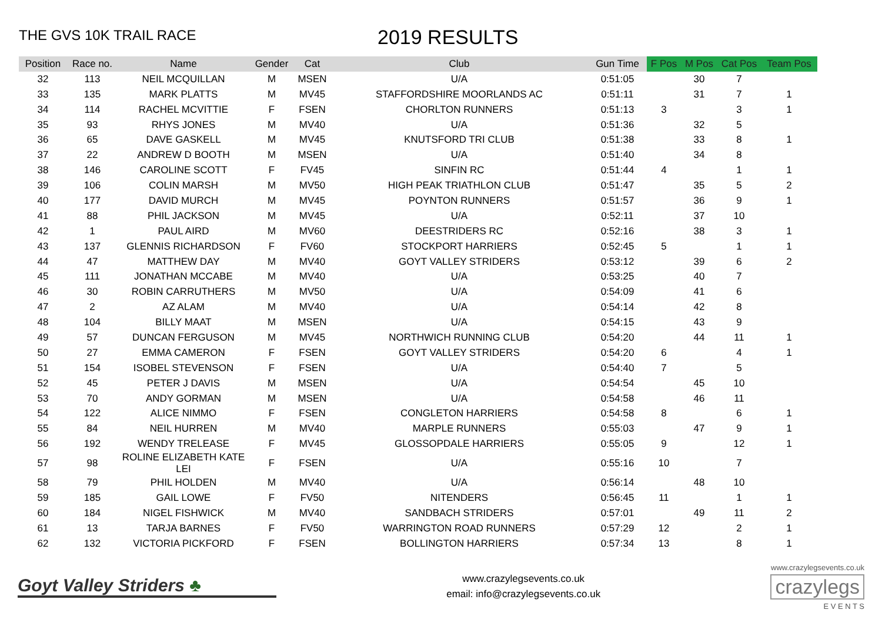THE GVS 10K TRAIL RACE
2019 RESULTS
| Position | Race no. | Name | Gender | Cat | Club | Gun Time | F Pos | M Pos | Cat Pos | Team Pos |
| --- | --- | --- | --- | --- | --- | --- | --- | --- | --- | --- |
| 32 | 113 | NEIL MCQUILLAN | M | MSEN | U/A | 0:51:05 | | 30 | 7 | |
| 33 | 135 | MARK PLATTS | M | MV45 | STAFFORDSHIRE MOORLANDS AC | 0:51:11 | | 31 | 7 | 1 |
| 34 | 114 | RACHEL MCVITTIE | F | FSEN | CHORLTON RUNNERS | 0:51:13 | 3 | | 3 | 1 |
| 35 | 93 | RHYS JONES | M | MV40 | U/A | 0:51:36 | | 32 | 5 | |
| 36 | 65 | DAVE GASKELL | M | MV45 | KNUTSFORD TRI CLUB | 0:51:38 | | 33 | 8 | 1 |
| 37 | 22 | ANDREW D BOOTH | M | MSEN | U/A | 0:51:40 | | 34 | 8 | |
| 38 | 146 | CAROLINE SCOTT | F | FV45 | SINFIN RC | 0:51:44 | 4 | | 1 | 1 |
| 39 | 106 | COLIN MARSH | M | MV50 | HIGH PEAK TRIATHLON CLUB | 0:51:47 | | 35 | 5 | 2 |
| 40 | 177 | DAVID MURCH | M | MV45 | POYNTON RUNNERS | 0:51:57 | | 36 | 9 | 1 |
| 41 | 88 | PHIL JACKSON | M | MV45 | U/A | 0:52:11 | | 37 | 10 | |
| 42 | 1 | PAUL AIRD | M | MV60 | DEESTRIDERS RC | 0:52:16 | | 38 | 3 | 1 |
| 43 | 137 | GLENNIS RICHARDSON | F | FV60 | STOCKPORT HARRIERS | 0:52:45 | 5 | | 1 | 1 |
| 44 | 47 | MATTHEW DAY | M | MV40 | GOYT VALLEY STRIDERS | 0:53:12 | | 39 | 6 | 2 |
| 45 | 111 | JONATHAN MCCABE | M | MV40 | U/A | 0:53:25 | | 40 | 7 | |
| 46 | 30 | ROBIN CARRUTHERS | M | MV50 | U/A | 0:54:09 | | 41 | 6 | |
| 47 | 2 | AZ ALAM | M | MV40 | U/A | 0:54:14 | | 42 | 8 | |
| 48 | 104 | BILLY MAAT | M | MSEN | U/A | 0:54:15 | | 43 | 9 | |
| 49 | 57 | DUNCAN FERGUSON | M | MV45 | NORTHWICH RUNNING CLUB | 0:54:20 | | 44 | 11 | 1 |
| 50 | 27 | EMMA CAMERON | F | FSEN | GOYT VALLEY STRIDERS | 0:54:20 | 6 | | 4 | 1 |
| 51 | 154 | ISOBEL STEVENSON | F | FSEN | U/A | 0:54:40 | 7 | | 5 | |
| 52 | 45 | PETER J DAVIS | M | MSEN | U/A | 0:54:54 | | 45 | 10 | |
| 53 | 70 | ANDY GORMAN | M | MSEN | U/A | 0:54:58 | | 46 | 11 | |
| 54 | 122 | ALICE NIMMO | F | FSEN | CONGLETON HARRIERS | 0:54:58 | 8 | | 6 | 1 |
| 55 | 84 | NEIL HURREN | M | MV40 | MARPLE RUNNERS | 0:55:03 | | 47 | 9 | 1 |
| 56 | 192 | WENDY TRELEASE | F | MV45 | GLOSSOPDALE HARRIERS | 0:55:05 | 9 | | 12 | 1 |
| 57 | 98 | ROLINE ELIZABETH KATE LEI | F | FSEN | U/A | 0:55:16 | 10 | | 7 | |
| 58 | 79 | PHIL HOLDEN | M | MV40 | U/A | 0:56:14 | | 48 | 10 | |
| 59 | 185 | GAIL LOWE | F | FV50 | NITENDERS | 0:56:45 | 11 | | 1 | 1 |
| 60 | 184 | NIGEL FISHWICK | M | MV40 | SANDBACH STRIDERS | 0:57:01 | | 49 | 11 | 2 |
| 61 | 13 | TARJA BARNES | F | FV50 | WARRINGTON ROAD RUNNERS | 0:57:29 | 12 | | 2 | 1 |
| 62 | 132 | VICTORIA PICKFORD | F | FSEN | BOLLINGTON HARRIERS | 0:57:34 | 13 | | 8 | 1 |
Goyt Valley Striders ♣
www.crazylegsevents.co.uk
email: info@crazylegsevents.co.uk
www.crazylegsevents.co.uk
crazylegs
E V E N T S